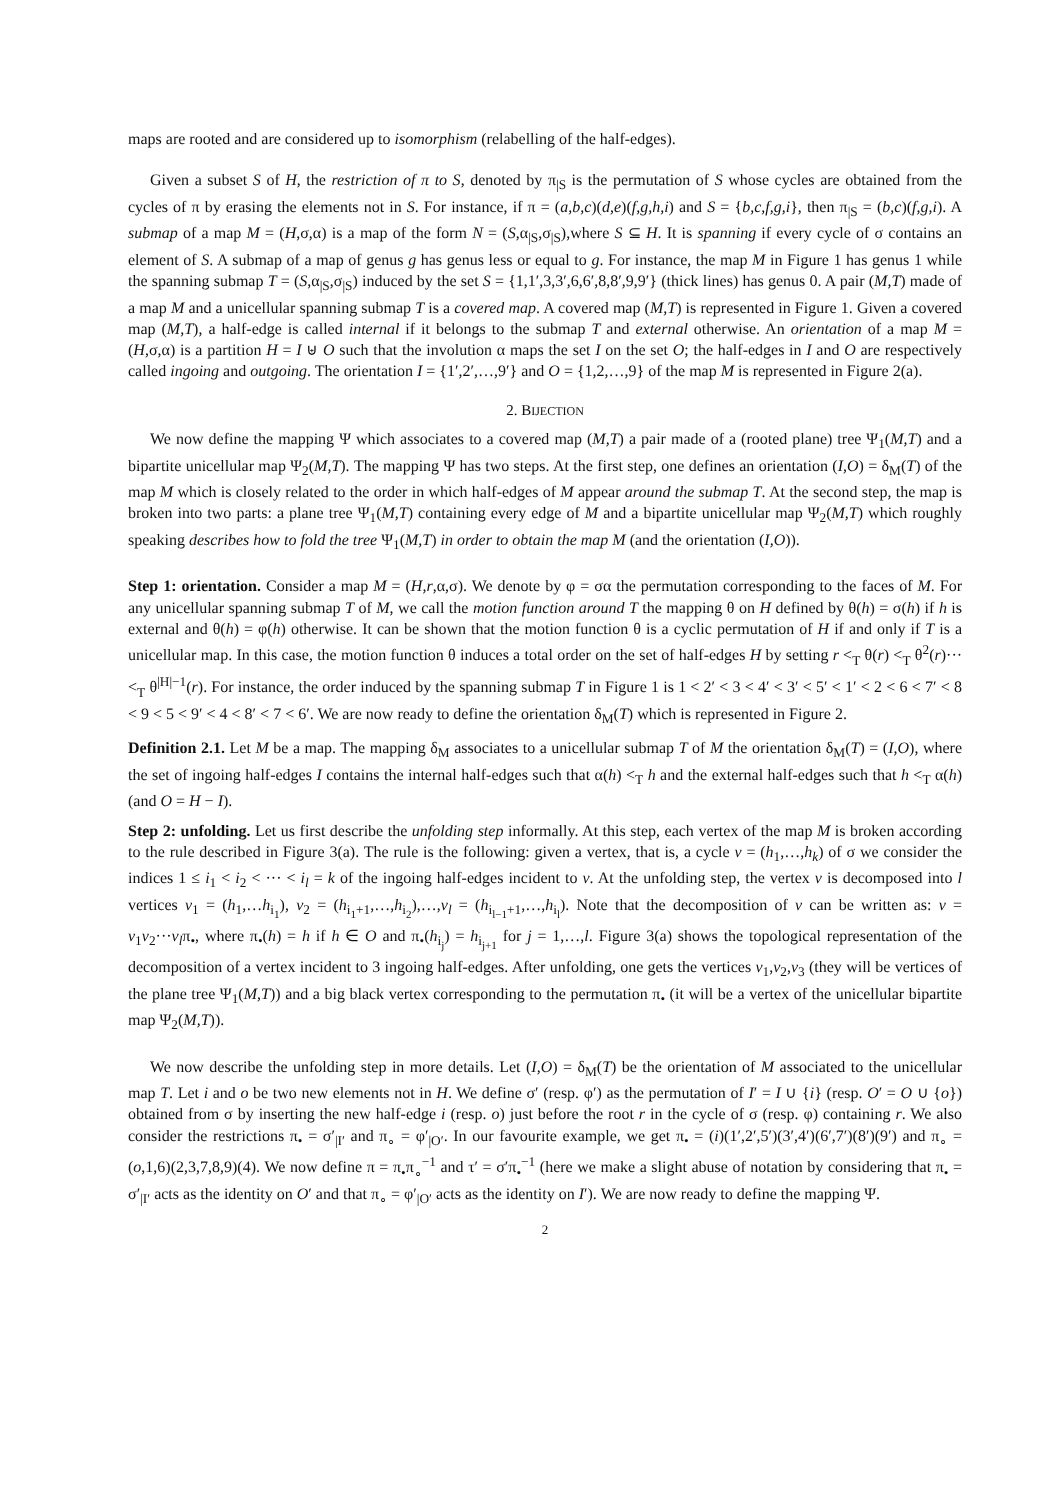maps are rooted and are considered up to isomorphism (relabelling of the half-edges).
Given a subset S of H, the restriction of π to S, denoted by π<sub>|S</sub> is the permutation of S whose cycles are obtained from the cycles of π by erasing the elements not in S. For instance, if π = (a,b,c)(d,e)(f,g,h,i) and S = {b,c,f,g,i}, then π<sub>|S</sub> = (b,c)(f,g,i). A submap of a map M = (H,σ,α) is a map of the form N = (S,α<sub>|S</sub>,σ<sub>|S</sub>),where S ⊆ H. It is spanning if every cycle of σ contains an element of S. A submap of a map of genus g has genus less or equal to g. For instance, the map M in Figure 1 has genus 1 while the spanning submap T = (S,α<sub>|S</sub>,σ<sub>|S</sub>) induced by the set S = {1,1′,3,3′,6,6′,8,8′,9,9′} (thick lines) has genus 0. A pair (M,T) made of a map M and a unicellular spanning submap T is a covered map. A covered map (M,T) is represented in Figure 1. Given a covered map (M,T), a half-edge is called internal if it belongs to the submap T and external otherwise. An orientation of a map M = (H,σ,α) is a partition H = I ⊎ O such that the involution α maps the set I on the set O; the half-edges in I and O are respectively called ingoing and outgoing. The orientation I = {1′,2′,…,9′} and O = {1,2,…,9} of the map M is represented in Figure 2(a).
2. BIJECTION
We now define the mapping Ψ which associates to a covered map (M,T) a pair made of a (rooted plane) tree Ψ<sub>1</sub>(M,T) and a bipartite unicellular map Ψ<sub>2</sub>(M,T). The mapping Ψ has two steps. At the first step, one defines an orientation (I,O) = δ<sub>M</sub>(T) of the map M which is closely related to the order in which half-edges of M appear around the submap T. At the second step, the map is broken into two parts: a plane tree Ψ<sub>1</sub>(M,T) containing every edge of M and a bipartite unicellular map Ψ<sub>2</sub>(M,T) which roughly speaking describes how to fold the tree Ψ<sub>1</sub>(M,T) in order to obtain the map M (and the orientation (I,O)).
Step 1: orientation. Consider a map M = (H,r,α,σ). We denote by φ = σα the permutation corresponding to the faces of M. For any unicellular spanning submap T of M, we call the motion function around T the mapping θ on H defined by θ(h) = σ(h) if h is external and θ(h) = φ(h) otherwise. It can be shown that the motion function θ is a cyclic permutation of H if and only if T is a unicellular map. In this case, the motion function θ induces a total order on the set of half-edges H by setting r <<sub>T</sub> θ(r) <<sub>T</sub> θ<sup>2</sup>(r)··· <<sub>T</sub> θ<sup>|H|−1</sup>(r). For instance, the order induced by the spanning submap T in Figure 1 is 1 < 2′ < 3 < 4′ < 3′ < 5′ < 1′ < 2 < 6 < 7′ < 8 < 9 < 5 < 9′ < 4 < 8′ < 7 < 6′. We are now ready to define the orientation δ<sub>M</sub>(T) which is represented in Figure 2.
Definition 2.1. Let M be a map. The mapping δ<sub>M</sub> associates to a unicellular submap T of M the orientation δ<sub>M</sub>(T) = (I,O), where the set of ingoing half-edges I contains the internal half-edges such that α(h) <<sub>T</sub> h and the external half-edges such that h <<sub>T</sub> α(h) (and O = H − I).
Step 2: unfolding. Let us first describe the unfolding step informally. At this step, each vertex of the map M is broken according to the rule described in Figure 3(a). The rule is the following: given a vertex, that is, a cycle v = (h<sub>1</sub>,…,h<sub>k</sub>) of σ we consider the indices 1 ≤ i<sub>1</sub> < i<sub>2</sub> < ··· < i<sub>l</sub> = k of the ingoing half-edges incident to v. At the unfolding step, the vertex v is decomposed into l vertices v<sub>1</sub> = (h<sub>1</sub>,…h<sub>i<sub>1</sub></sub>), v<sub>2</sub> = (h<sub>i<sub>1</sub>+1</sub>,…,h<sub>i<sub>2</sub></sub>),…,v<sub>l</sub> = (h<sub>i<sub>l−1</sub>+1</sub>,…,h<sub>i<sub>l</sub></sub>). Note that the decomposition of v can be written as: v = v<sub>1</sub>v<sub>2</sub>···v<sub>l</sub>π<sub>•</sub>, where π<sub>•</sub>(h) = h if h ∈ O and π<sub>•</sub>(h<sub>i<sub>j</sub></sub>) = h<sub>i<sub>j+1</sub></sub> for j = 1,…,l. Figure 3(a) shows the topological representation of the decomposition of a vertex incident to 3 ingoing half-edges. After unfolding, one gets the vertices v<sub>1</sub>,v<sub>2</sub>,v<sub>3</sub> (they will be vertices of the plane tree Ψ<sub>1</sub>(M,T)) and a big black vertex corresponding to the permutation π<sub>•</sub> (it will be a vertex of the unicellular bipartite map Ψ<sub>2</sub>(M,T)).
We now describe the unfolding step in more details. Let (I,O) = δ<sub>M</sub>(T) be the orientation of M associated to the unicellular map T. Let i and o be two new elements not in H. We define σ′ (resp. φ′) as the permutation of I′ = I ∪ {i} (resp. O′ = O ∪ {o}) obtained from σ by inserting the new half-edge i (resp. o) just before the root r in the cycle of σ (resp. φ) containing r. We also consider the restrictions π<sub>•</sub> = σ′<sub>|I′</sub> and π<sub>∘</sub> = φ′<sub>|O′</sub>. In our favourite example, we get π<sub>•</sub> = (i)(1′,2′,5′)(3′,4′)(6′,7′)(8′)(9′) and π<sub>∘</sub> = (o,1,6)(2,3,7,8,9)(4). We now define π = π<sub>•</sub>π<sub>∘</sub><sup>−1</sup> and τ′ = σ′π<sub>•</sub><sup>−1</sup> (here we make a slight abuse of notation by considering that π<sub>•</sub> = σ′<sub>|I′</sub> acts as the identity on O′ and that π<sub>∘</sub> = φ′<sub>|O′</sub> acts as the identity on I′). We are now ready to define the mapping Ψ.
2